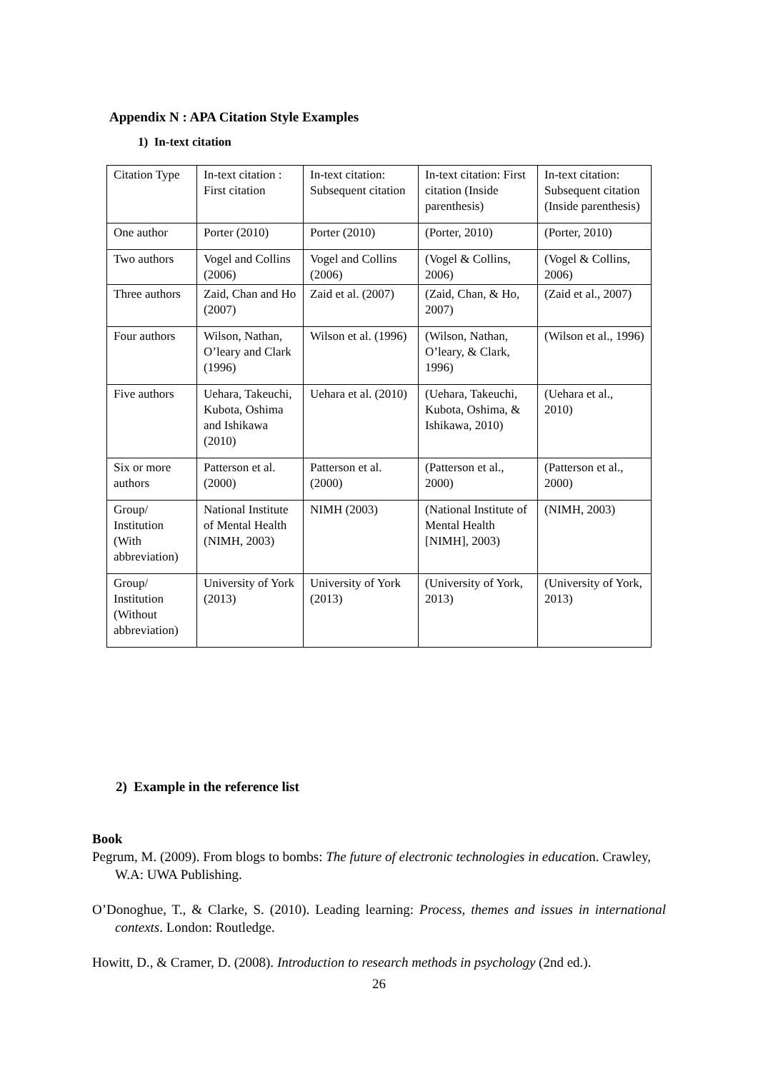Appendix N : APA Citation Style Examples
1) In-text citation
| Citation Type | In-text citation : First citation | In-text citation: Subsequent citation | In-text citation: First citation (Inside parenthesis) | In-text citation: Subsequent citation (Inside parenthesis) |
| One author | Porter (2010) | Porter (2010) | (Porter, 2010) | (Porter, 2010) |
| Two authors | Vogel and Collins (2006) | Vogel and Collins (2006) | (Vogel & Collins, 2006) | (Vogel & Collins, 2006) |
| Three authors | Zaid, Chan and Ho (2007) | Zaid et al. (2007) | (Zaid, Chan, & Ho, 2007) | (Zaid et al., 2007) |
| Four authors | Wilson, Nathan, O’leary and Clark (1996) | Wilson et al. (1996) | (Wilson, Nathan, O’leary, & Clark, 1996) | (Wilson et al., 1996) |
| Five authors | Uehara, Takeuchi, Kubota, Oshima and Ishikawa (2010) | Uehara et al. (2010) | (Uehara, Takeuchi, Kubota, Oshima, & Ishikawa, 2010) | (Uehara et al., 2010) |
| Six or more authors | Patterson et al. (2000) | Patterson et al. (2000) | (Patterson et al., 2000) | (Patterson et al., 2000) |
| Group/ Institution (With abbreviation) | National Institute of Mental Health (NIMH, 2003) | NIMH (2003) | (National Institute of Mental Health [NIMH], 2003) | (NIMH, 2003) |
| Group/ Institution (Without abbreviation) | University of York (2013) | University of York (2013) | (University of York, 2013) | (University of York, 2013) |
2) Example in the reference list
Book
Pegrum, M. (2009). From blogs to bombs: The future of electronic technologies in education. Crawley, W.A: UWA Publishing.
O’Donoghue, T., & Clarke, S. (2010). Leading learning: Process, themes and issues in international contexts. London: Routledge.
Howitt, D., & Cramer, D. (2008). Introduction to research methods in psychology (2nd ed.).
26